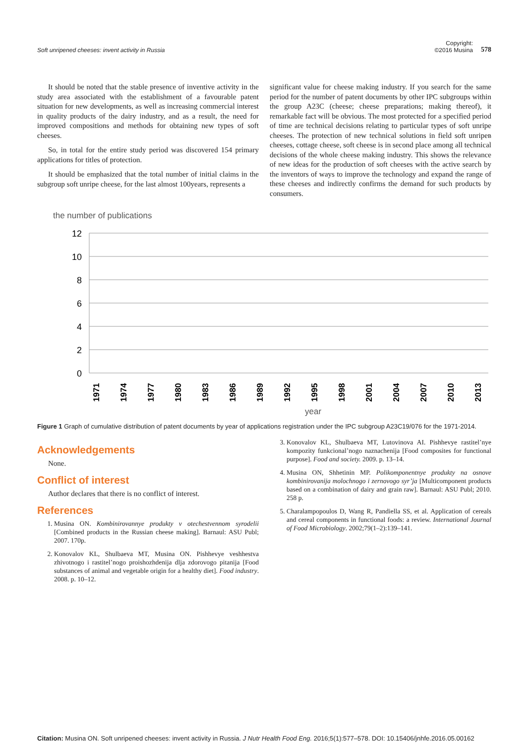Soft unripened cheeses: invent activity in Russia Copyright:
©2016 Musina 578
It should be noted that the stable presence of inventive activity in the study area associated with the establishment of a favourable patent situation for new developments, as well as increasing commercial interest in quality products of the dairy industry, and as a result, the need for improved compositions and methods for obtaining new types of soft cheeses.
So, in total for the entire study period was discovered 154 primary applications for titles of protection.
It should be emphasized that the total number of initial claims in the subgroup soft unripe cheese, for the last almost 100years, represents a
significant value for cheese making industry. If you search for the same period for the number of patent documents by other IPC subgroups within the group A23C (cheese; cheese preparations; making thereof), it remarkable fact will be obvious. The most protected for a specified period of time are technical decisions relating to particular types of soft unripe cheeses. The protection of new technical solutions in field soft unripeв cheeses, cottage cheese, soft cheese is in second place among all technical decisions of the whole cheese making industry. This shows the relevance of new ideas for the production of soft cheeses with the active search by the inventors of ways to improve the technology and expand the range of these cheeses and indirectly confirms the demand for such products by consumers.
the number of publications
12
10
8
6
4
2
0
1971
1974
1977
1980
1983
1986
1989
1992
1995
1998
2001
2004
2007
2010
2013
year
Figure 1 Graph of cumulative distribution of patent documents by year of applications registration under the IPC subgroup A23C19/076 for the 1971-2014.
Acknowledgements
None.
Conflict of interest
Author declares that there is no conflict of interest.
References
1. Musina ON. Kombinirovannye produkty v otechestvennom syrodelii [Combined products in the Russian cheese making]. Barnaul: ASU Publ; 2007. 170p.
2. Konovalov KL, Shulbaeva MT, Musina ON. Pishhevye veshhestva zhivotnogo i rastitel’nogo proishozhdenija dlja zdorovogo pitanija [Food substances of animal and vegetable origin for a healthy diet]. Food industry. 2008. p. 10–12.
3. Konovalov KL, Shulbaeva MT, Lutovinova AI. Pishhevye rastitel’nye kompozity funkcional’nogo naznachenija [Food composites for functional purpose]. Food and society. 2009. p. 13–14.
4. Musina ON, Shhetinin MP. Polikomponentnye produkty na osnove kombinirovanija molochnogo i zernovogo syr’ja [Multicomponent products based on a combination of dairy and grain raw]. Barnaul: ASU Publ; 2010. 258 p.
5. Charalampopoulos D, Wang R, Pandiella SS, et al. Application of cereals and cereal components in functional foods: a review. International Journal of Food Microbiology. 2002;79(1–2):139–141.
Citation: Musina ON. Soft unripened cheeses: invent activity in Russia. J Nutr Health Food Eng. 2016;5(1):577–578. DOI: 10.15406/jnhfe.2016.05.00162